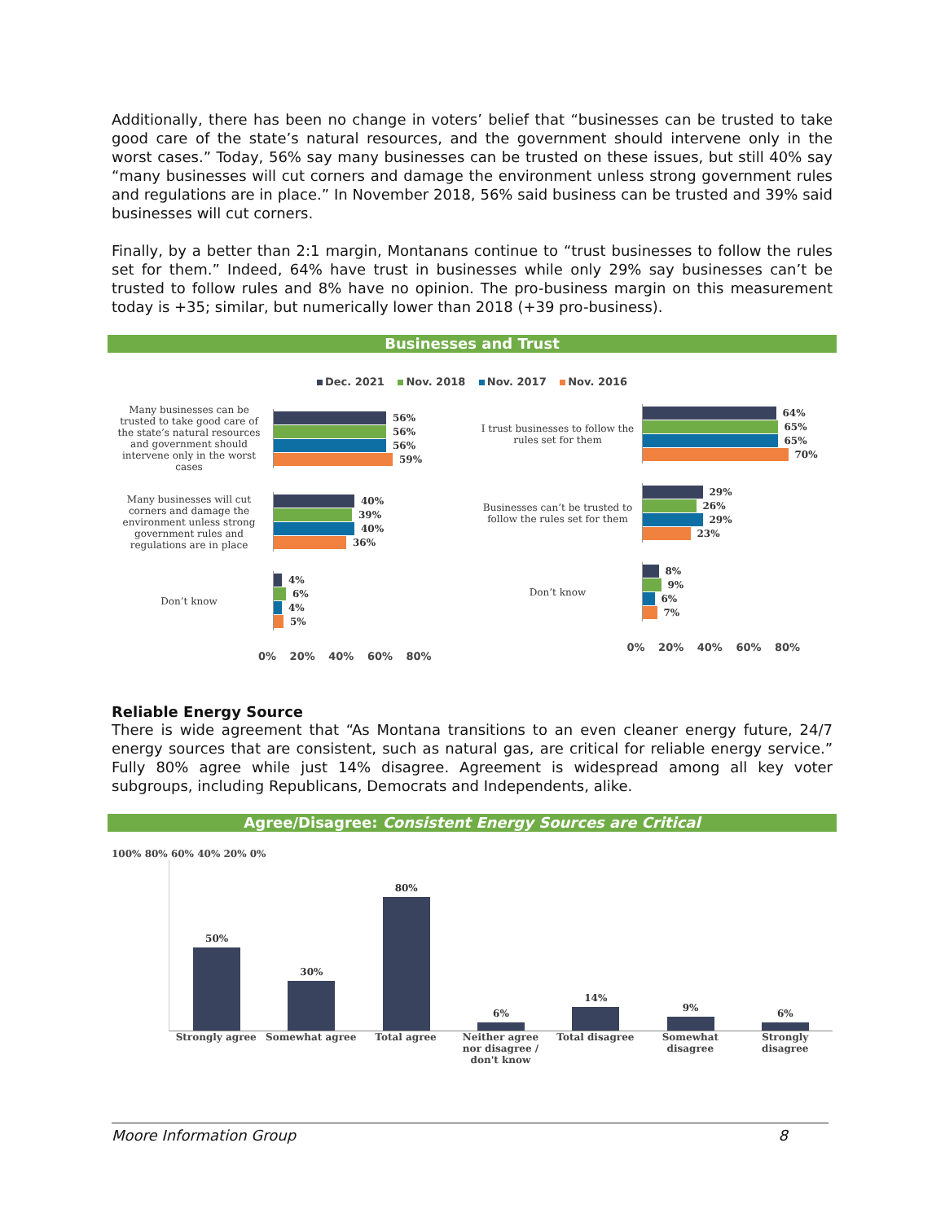Additionally, there has been no change in voters’ belief that “businesses can be trusted to take good care of the state’s natural resources, and the government should intervene only in the worst cases.” Today, 56% say many businesses can be trusted on these issues, but still 40% say “many businesses will cut corners and damage the environment unless strong government rules and regulations are in place.” In November 2018, 56% said business can be trusted and 39% said businesses will cut corners.
Finally, by a better than 2:1 margin, Montanans continue to “trust businesses to follow the rules set for them.” Indeed, 64% have trust in businesses while only 29% say businesses can’t be trusted to follow rules and 8% have no opinion. The pro-business margin on this measurement today is +35; similar, but numerically lower than 2018 (+39 pro-business).
Businesses and Trust
Dec. 2021 Nov. 2018 Nov. 2017 Nov. 2016
Many businesses can be trusted to take good care of the state’s natural resources and government should intervene only in the worst cases
56%
56%
56%
59%
Many businesses will cut corners and damage the environment unless strong government rules and regulations are in place
40%
39%
40%
36%
Don’t know
4%
6%
4%
5%
0% 20% 40% 60% 80%
I trust businesses to follow the rules set for them
64%
65%
65%
70%
Businesses can’t be trusted to follow the rules set for them
29%
26%
29%
23%
Don’t know
8%
9%
6%
7%
0% 20% 40% 60% 80%
Reliable Energy Source
There is wide agreement that “As Montana transitions to an even cleaner energy future, 24/7 energy sources that are consistent, such as natural gas, are critical for reliable energy service.” Fully 80% agree while just 14% disagree. Agreement is widespread among all key voter subgroups, including Republicans, Democrats and Independents, alike.
Agree/Disagree: Consistent Energy Sources are Critical
100% 80% 60% 40% 20% 0%
50%
30%
80%
6%
14%
9%
6%
Strongly agree Somewhat agree Total agree Neither agree nor disagree / don't know
Total disagree Somewhat disagree Strongly disagree
Moore Information Group 8